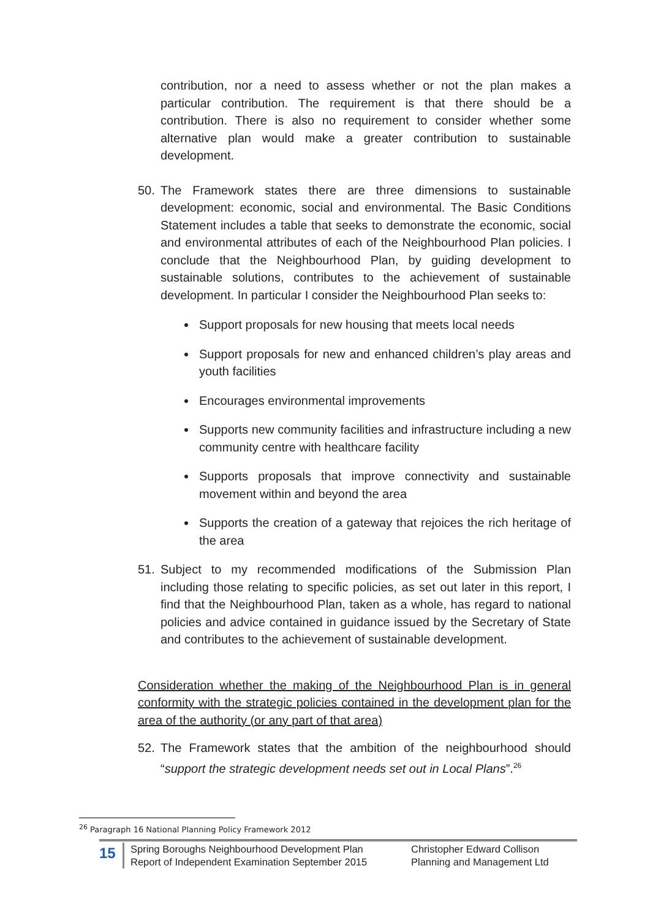contribution, nor a need to assess whether or not the plan makes a particular contribution. The requirement is that there should be a contribution. There is also no requirement to consider whether some alternative plan would make a greater contribution to sustainable development.
50. The Framework states there are three dimensions to sustainable development: economic, social and environmental. The Basic Conditions Statement includes a table that seeks to demonstrate the economic, social and environmental attributes of each of the Neighbourhood Plan policies. I conclude that the Neighbourhood Plan, by guiding development to sustainable solutions, contributes to the achievement of sustainable development. In particular I consider the Neighbourhood Plan seeks to:
Support proposals for new housing that meets local needs
Support proposals for new and enhanced children’s play areas and youth facilities
Encourages environmental improvements
Supports new community facilities and infrastructure including a new community centre with healthcare facility
Supports proposals that improve connectivity and sustainable movement within and beyond the area
Supports the creation of a gateway that rejoices the rich heritage of the area
51. Subject to my recommended modifications of the Submission Plan including those relating to specific policies, as set out later in this report, I find that the Neighbourhood Plan, taken as a whole, has regard to national policies and advice contained in guidance issued by the Secretary of State and contributes to the achievement of sustainable development.
Consideration whether the making of the Neighbourhood Plan is in general conformity with the strategic policies contained in the development plan for the area of the authority (or any part of that area)
52. The Framework states that the ambition of the neighbourhood should “support the strategic development needs set out in Local Plans”.<sup>26</sup>
<sup>26</sup> Paragraph 16 National Planning Policy Framework 2012
15
Spring Boroughs Neighbourhood Development Plan
Report of Independent Examination September 2015
Christopher Edward Collison
Planning and Management Ltd